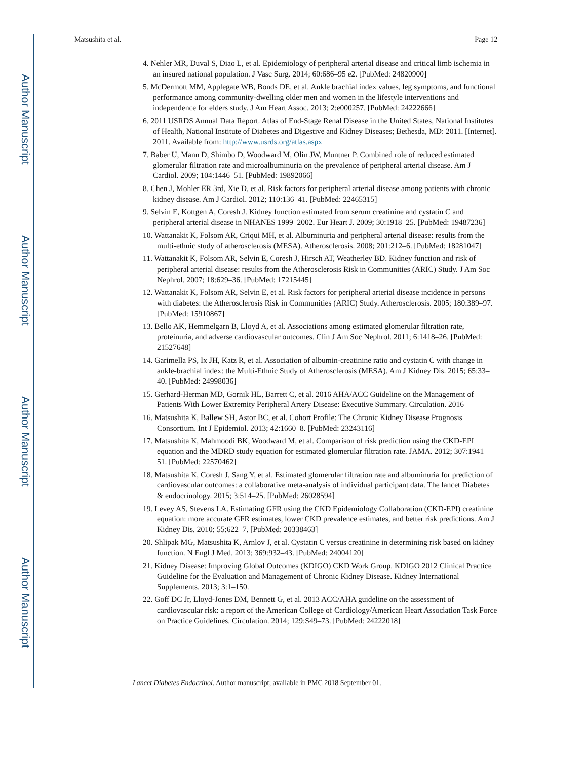Author Manuscript
Author Manuscript
Author Manuscript
Author Manuscript
Matsushita et al. Page 12
4. Nehler MR, Duval S, Diao L, et al. Epidemiology of peripheral arterial disease and critical limb ischemia in an insured national population. J Vasc Surg. 2014; 60:686–95 e2. [PubMed: 24820900]
5. McDermott MM, Applegate WB, Bonds DE, et al. Ankle brachial index values, leg symptoms, and functional performance among community-dwelling older men and women in the lifestyle interventions and independence for elders study. J Am Heart Assoc. 2013; 2:e000257. [PubMed: 24222666]
6. 2011 USRDS Annual Data Report. Atlas of End-Stage Renal Disease in the United States, National Institutes of Health, National Institute of Diabetes and Digestive and Kidney Diseases; Bethesda, MD: 2011. [Internet]. 2011. Available from: http://www.usrds.org/atlas.aspx
7. Baber U, Mann D, Shimbo D, Woodward M, Olin JW, Muntner P. Combined role of reduced estimated glomerular filtration rate and microalbuminuria on the prevalence of peripheral arterial disease. Am J Cardiol. 2009; 104:1446–51. [PubMed: 19892066]
8. Chen J, Mohler ER 3rd, Xie D, et al. Risk factors for peripheral arterial disease among patients with chronic kidney disease. Am J Cardiol. 2012; 110:136–41. [PubMed: 22465315]
9. Selvin E, Kottgen A, Coresh J. Kidney function estimated from serum creatinine and cystatin C and peripheral arterial disease in NHANES 1999–2002. Eur Heart J. 2009; 30:1918–25. [PubMed: 19487236]
10. Wattanakit K, Folsom AR, Criqui MH, et al. Albuminuria and peripheral arterial disease: results from the multi-ethnic study of atherosclerosis (MESA). Atherosclerosis. 2008; 201:212–6. [PubMed: 18281047]
11. Wattanakit K, Folsom AR, Selvin E, Coresh J, Hirsch AT, Weatherley BD. Kidney function and risk of peripheral arterial disease: results from the Atherosclerosis Risk in Communities (ARIC) Study. J Am Soc Nephrol. 2007; 18:629–36. [PubMed: 17215445]
12. Wattanakit K, Folsom AR, Selvin E, et al. Risk factors for peripheral arterial disease incidence in persons with diabetes: the Atherosclerosis Risk in Communities (ARIC) Study. Atherosclerosis. 2005; 180:389–97. [PubMed: 15910867]
13. Bello AK, Hemmelgarn B, Lloyd A, et al. Associations among estimated glomerular filtration rate, proteinuria, and adverse cardiovascular outcomes. Clin J Am Soc Nephrol. 2011; 6:1418–26. [PubMed: 21527648]
14. Garimella PS, Ix JH, Katz R, et al. Association of albumin-creatinine ratio and cystatin C with change in ankle-brachial index: the Multi-Ethnic Study of Atherosclerosis (MESA). Am J Kidney Dis. 2015; 65:33–40. [PubMed: 24998036]
15. Gerhard-Herman MD, Gornik HL, Barrett C, et al. 2016 AHA/ACC Guideline on the Management of Patients With Lower Extremity Peripheral Artery Disease: Executive Summary. Circulation. 2016
16. Matsushita K, Ballew SH, Astor BC, et al. Cohort Profile: The Chronic Kidney Disease Prognosis Consortium. Int J Epidemiol. 2013; 42:1660–8. [PubMed: 23243116]
17. Matsushita K, Mahmoodi BK, Woodward M, et al. Comparison of risk prediction using the CKD-EPI equation and the MDRD study equation for estimated glomerular filtration rate. JAMA. 2012; 307:1941–51. [PubMed: 22570462]
18. Matsushita K, Coresh J, Sang Y, et al. Estimated glomerular filtration rate and albuminuria for prediction of cardiovascular outcomes: a collaborative meta-analysis of individual participant data. The lancet Diabetes & endocrinology. 2015; 3:514–25. [PubMed: 26028594]
19. Levey AS, Stevens LA. Estimating GFR using the CKD Epidemiology Collaboration (CKD-EPI) creatinine equation: more accurate GFR estimates, lower CKD prevalence estimates, and better risk predictions. Am J Kidney Dis. 2010; 55:622–7. [PubMed: 20338463]
20. Shlipak MG, Matsushita K, Arnlov J, et al. Cystatin C versus creatinine in determining risk based on kidney function. N Engl J Med. 2013; 369:932–43. [PubMed: 24004120]
21. Kidney Disease: Improving Global Outcomes (KDIGO) CKD Work Group. KDIGO 2012 Clinical Practice Guideline for the Evaluation and Management of Chronic Kidney Disease. Kidney International Supplements. 2013; 3:1–150.
22. Goff DC Jr, Lloyd-Jones DM, Bennett G, et al. 2013 ACC/AHA guideline on the assessment of cardiovascular risk: a report of the American College of Cardiology/American Heart Association Task Force on Practice Guidelines. Circulation. 2014; 129:S49–73. [PubMed: 24222018]
Lancet Diabetes Endocrinol. Author manuscript; available in PMC 2018 September 01.